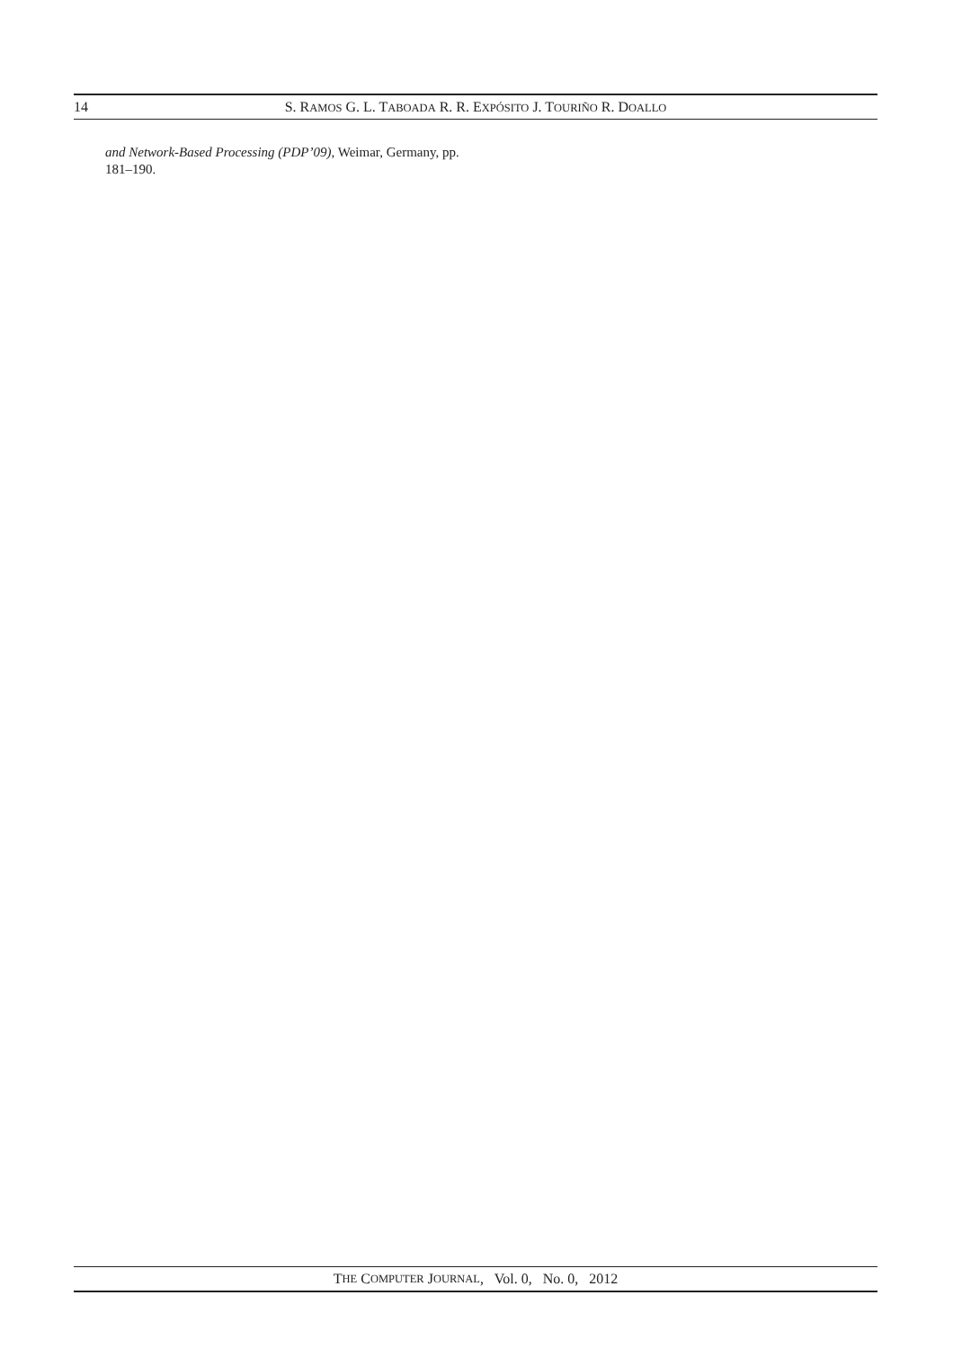14 S. RAMOS G. L. TABOADA R. R. EXPÓSITO J. TOURIÑO R. DOALLO
and Network-Based Processing (PDP’09), Weimar, Germany, pp. 181–190.
T HE C OMPUTER J OURNAL, Vol. 0, No. 0, 2012